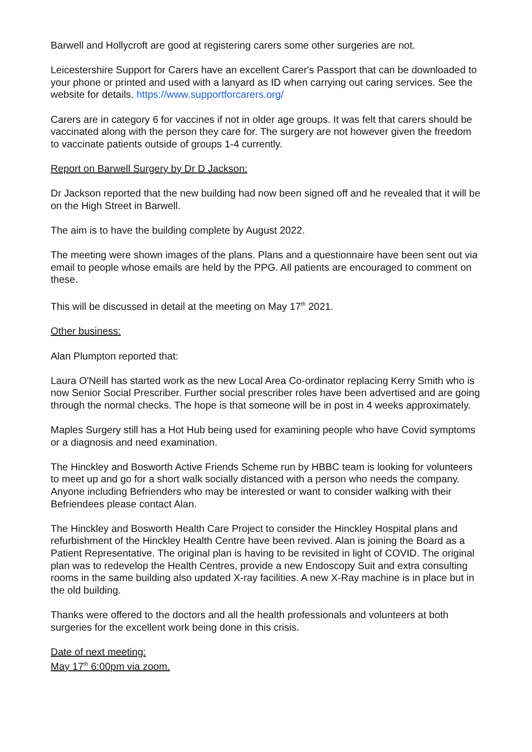Barwell and Hollycroft are good at registering carers some other surgeries are not.
Leicestershire Support for Carers have an excellent Carer's Passport that can be downloaded to your phone or printed and used with a lanyard as ID when carrying out caring services. See the website for details. https://www.supportforcarers.org/
Carers are in category 6 for vaccines if not in older age groups. It was felt that carers should be vaccinated along with the person they care for. The surgery are not however given the freedom to vaccinate patients outside of groups 1-4 currently.
Report on Barwell Surgery by Dr D Jackson:
Dr Jackson reported that the new building had now been signed off and he revealed that it will be on the High Street in Barwell.
The aim is to have the building complete by August 2022.
The meeting were shown images of the plans. Plans and a questionnaire have been sent out via email to people whose emails are held by the PPG. All patients are encouraged to comment on these.
This will be discussed in detail at the meeting on May 17<sup>th</sup> 2021.
Other business:
Alan Plumpton reported that:
Laura O'Neill has started work as the new Local Area Co-ordinator replacing Kerry Smith who is now Senior Social Prescriber. Further social prescriber roles have been advertised and are going through the normal checks. The hope is that someone will be in post in 4 weeks approximately.
Maples Surgery still has a Hot Hub being used for examining people who have Covid symptoms or a diagnosis and need examination.
The Hinckley and Bosworth Active Friends Scheme run by HBBC team is looking for volunteers to meet up and go for a short walk socially distanced with a person who needs the company. Anyone including Befrienders who may be interested or want to consider walking with their Befriendees please contact Alan.
The Hinckley and Bosworth Health Care Project to consider the Hinckley Hospital plans and refurbishment of the Hinckley Health Centre have been revived. Alan is joining the Board as a Patient Representative. The original plan is having to be revisited in light of COVID. The original plan was to redevelop the Health Centres, provide a new Endoscopy Suit and extra consulting rooms in the same building also updated X-ray facilities. A new X-Ray machine is in place but in the old building.
Thanks were offered to the doctors and all the health professionals and volunteers at both surgeries for the excellent work being done in this crisis.
Date of next meeting:
May 17<sup>th</sup> 6:00pm via zoom.